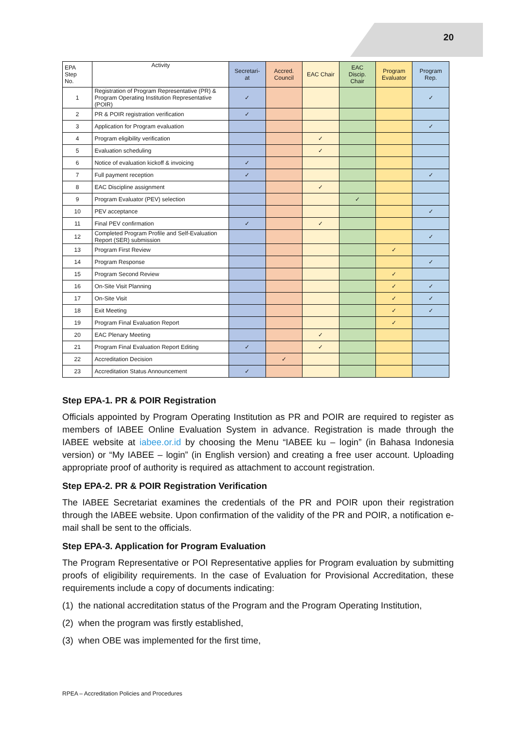20
| EPA Step No. | Activity | Secretari- at | Accred. Council | EAC Chair | EAC Discip. Chair | Program Evaluator | Program Rep. |
| --- | --- | --- | --- | --- | --- | --- | --- |
| 1 | Registration of Program Representative (PR) & Program Operating Institution Representative (POIR) | ✓ | | | | | ✓ |
| 2 | PR & POIR registration verification | ✓ | | | | | |
| 3 | Application for Program evaluation | | | | | | ✓ |
| 4 | Program eligibility verification | | | ✓ | | | |
| 5 | Evaluation scheduling | | | ✓ | | | |
| 6 | Notice of evaluation kickoff & invoicing | ✓ | | | | | |
| 7 | Full payment reception | ✓ | | | | | ✓ |
| 8 | EAC Discipline assignment | | | ✓ | | | |
| 9 | Program Evaluator (PEV) selection | | | | ✓ | | |
| 10 | PEV acceptance | | | | | | ✓ |
| 11 | Final PEV confirmation | ✓ | | ✓ | | | |
| 12 | Completed Program Profile and Self-Evaluation Report (SER) submission | | | | | | ✓ |
| 13 | Program First Review | | | | | ✓ | |
| 14 | Program Response | | | | | | ✓ |
| 15 | Program Second Review | | | | | ✓ | |
| 16 | On-Site Visit Planning | | | | | ✓ | ✓ |
| 17 | On-Site Visit | | | | | ✓ | ✓ |
| 18 | Exit Meeting | | | | | ✓ | ✓ |
| 19 | Program Final Evaluation Report | | | | | ✓ | |
| 20 | EAC Plenary Meeting | | | ✓ | | | |
| 21 | Program Final Evaluation Report Editing | ✓ | | ✓ | | | |
| 22 | Accreditation Decision | | ✓ | | | | |
| 23 | Accreditation Status Announcement | ✓ | | | | | |
Step EPA-1. PR & POIR Registration
Officials appointed by Program Operating Institution as PR and POIR are required to register as members of IABEE Online Evaluation System in advance. Registration is made through the IABEE website at iabee.or.id by choosing the Menu “IABEE ku – login” (in Bahasa Indonesia version) or “My IABEE – login” (in English version) and creating a free user account. Uploading appropriate proof of authority is required as attachment to account registration.
Step EPA-2. PR & POIR Registration Verification
The IABEE Secretariat examines the credentials of the PR and POIR upon their registration through the IABEE website. Upon confirmation of the validity of the PR and POIR, a notification e-mail shall be sent to the officials.
Step EPA-3. Application for Program Evaluation
The Program Representative or POI Representative applies for Program evaluation by submitting proofs of eligibility requirements. In the case of Evaluation for Provisional Accreditation, these requirements include a copy of documents indicating:
(1) the national accreditation status of the Program and the Program Operating Institution,
(2) when the program was firstly established,
(3) when OBE was implemented for the first time,
RPEA – Accreditation Policies and Procedures